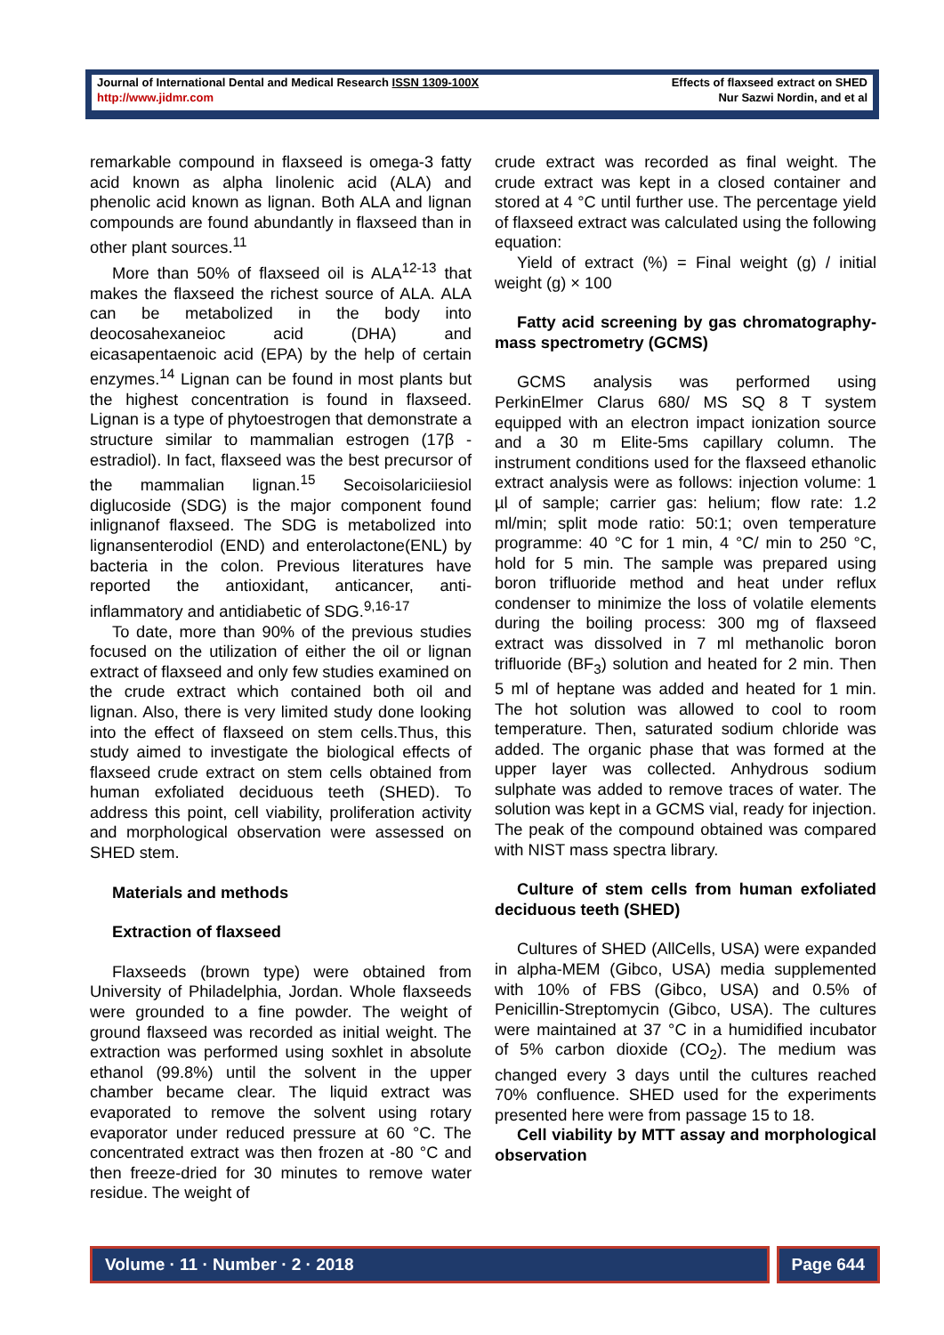Journal of International Dental and Medical Research ISSN 1309-100X
http://www.jidmr.com
Effects of flaxseed extract on SHED
Nur Sazwi Nordin, and et al
remarkable compound in flaxseed is omega-3 fatty acid known as alpha linolenic acid (ALA) and phenolic acid known as lignan. Both ALA and lignan compounds are found abundantly in flaxseed than in other plant sources.<sup>11</sup>
More than 50% of flaxseed oil is ALA<sup>12-13</sup> that makes the flaxseed the richest source of ALA. ALA can be metabolized in the body into deocosahexaneioc acid (DHA) and eicasapentaenoic acid (EPA) by the help of certain enzymes.<sup>14</sup> Lignan can be found in most plants but the highest concentration is found in flaxseed. Lignan is a type of phytoestrogen that demonstrate a structure similar to mammalian estrogen (17β - estradiol). In fact, flaxseed was the best precursor of the mammalian lignan.<sup>15</sup> Secoisolariciiesiol diglucoside (SDG) is the major component found inlignanof flaxseed. The SDG is metabolized into lignansenterodiol (END) and enterolactone(ENL) by bacteria in the colon. Previous literatures have reported the antioxidant, anticancer, anti-inflammatory and antidiabetic of SDG.<sup>9,16-17</sup>
To date, more than 90% of the previous studies focused on the utilization of either the oil or lignan extract of flaxseed and only few studies examined on the crude extract which contained both oil and lignan. Also, there is very limited study done looking into the effect of flaxseed on stem cells.Thus, this study aimed to investigate the biological effects of flaxseed crude extract on stem cells obtained from human exfoliated deciduous teeth (SHED). To address this point, cell viability, proliferation activity and morphological observation were assessed on SHED stem.
Materials and methods
Extraction of flaxseed
Flaxseeds (brown type) were obtained from University of Philadelphia, Jordan. Whole flaxseeds were grounded to a fine powder. The weight of ground flaxseed was recorded as initial weight. The extraction was performed using soxhlet in absolute ethanol (99.8%) until the solvent in the upper chamber became clear. The liquid extract was evaporated to remove the solvent using rotary evaporator under reduced pressure at 60 °C. The concentrated extract was then frozen at -80 °C and then freeze-dried for 30 minutes to remove water residue. The weight of
crude extract was recorded as final weight. The crude extract was kept in a closed container and stored at 4 °C until further use. The percentage yield of flaxseed extract was calculated using the following equation:
Yield of extract (%) = Final weight (g) / initial weight (g) × 100
Fatty acid screening by gas chromatography-mass spectrometry (GCMS)
GCMS analysis was performed using PerkinElmer Clarus 680/ MS SQ 8 T system equipped with an electron impact ionization source and a 30 m Elite-5ms capillary column. The instrument conditions used for the flaxseed ethanolic extract analysis were as follows: injection volume: 1 µl of sample; carrier gas: helium; flow rate: 1.2 ml/min; split mode ratio: 50:1; oven temperature programme: 40 °C for 1 min, 4 °C/ min to 250 °C, hold for 5 min. The sample was prepared using boron trifluoride method and heat under reflux condenser to minimize the loss of volatile elements during the boiling process: 300 mg of flaxseed extract was dissolved in 7 ml methanolic boron trifluoride (BF<sub>3</sub>) solution and heated for 2 min. Then 5 ml of heptane was added and heated for 1 min. The hot solution was allowed to cool to room temperature. Then, saturated sodium chloride was added. The organic phase that was formed at the upper layer was collected. Anhydrous sodium sulphate was added to remove traces of water. The solution was kept in a GCMS vial, ready for injection. The peak of the compound obtained was compared with NIST mass spectra library.
Culture of stem cells from human exfoliated deciduous teeth (SHED)
Cultures of SHED (AllCells, USA) were expanded in alpha-MEM (Gibco, USA) media supplemented with 10% of FBS (Gibco, USA) and 0.5% of Penicillin-Streptomycin (Gibco, USA). The cultures were maintained at 37 °C in a humidified incubator of 5% carbon dioxide (CO<sub>2</sub>). The medium was changed every 3 days until the cultures reached 70% confluence. SHED used for the experiments presented here were from passage 15 to 18.
Cell viability by MTT assay and morphological observation
Volume · 11 · Number · 2 · 2018
Page 644